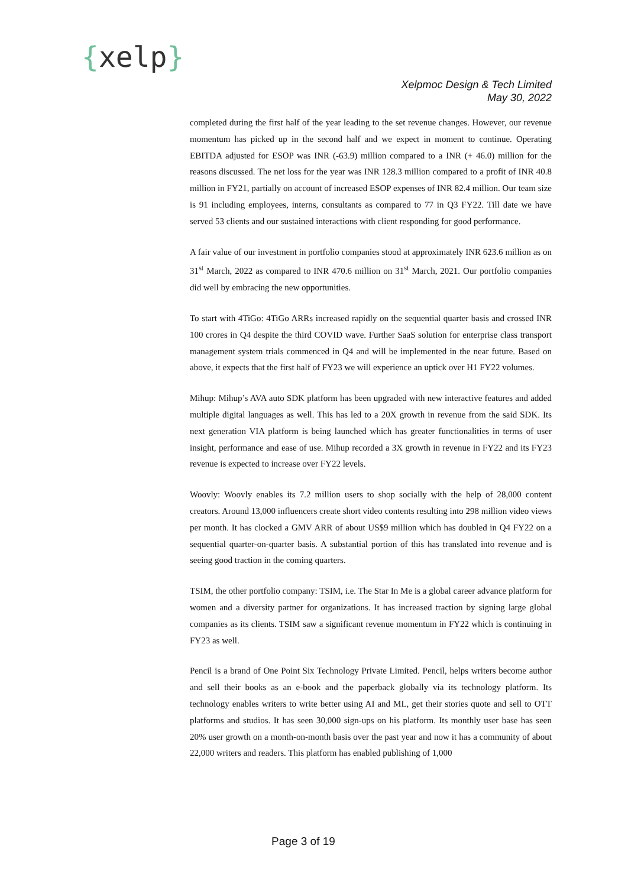{xelp}
Xelpmoc Design & Tech Limited
May 30, 2022
completed during the first half of the year leading to the set revenue changes. However, our revenue momentum has picked up in the second half and we expect in moment to continue. Operating EBITDA adjusted for ESOP was INR (-63.9) million compared to a INR (+ 46.0) million for the reasons discussed. The net loss for the year was INR 128.3 million compared to a profit of INR 40.8 million in FY21, partially on account of increased ESOP expenses of INR 82.4 million. Our team size is 91 including employees, interns, consultants as compared to 77 in Q3 FY22. Till date we have served 53 clients and our sustained interactions with client responding for good performance.
A fair value of our investment in portfolio companies stood at approximately INR 623.6 million as on 31<sup>st</sup> March, 2022 as compared to INR 470.6 million on 31<sup>st</sup> March, 2021. Our portfolio companies did well by embracing the new opportunities.
To start with 4TiGo: 4TiGo ARRs increased rapidly on the sequential quarter basis and crossed INR 100 crores in Q4 despite the third COVID wave. Further SaaS solution for enterprise class transport management system trials commenced in Q4 and will be implemented in the near future. Based on above, it expects that the first half of FY23 we will experience an uptick over H1 FY22 volumes.
Mihup: Mihup’s AVA auto SDK platform has been upgraded with new interactive features and added multiple digital languages as well. This has led to a 20X growth in revenue from the said SDK. Its next generation VIA platform is being launched which has greater functionalities in terms of user insight, performance and ease of use. Mihup recorded a 3X growth in revenue in FY22 and its FY23 revenue is expected to increase over FY22 levels.
Woovly: Woovly enables its 7.2 million users to shop socially with the help of 28,000 content creators. Around 13,000 influencers create short video contents resulting into 298 million video views per month. It has clocked a GMV ARR of about US$9 million which has doubled in Q4 FY22 on a sequential quarter-on-quarter basis. A substantial portion of this has translated into revenue and is seeing good traction in the coming quarters.
TSIM, the other portfolio company: TSIM, i.e. The Star In Me is a global career advance platform for women and a diversity partner for organizations. It has increased traction by signing large global companies as its clients. TSIM saw a significant revenue momentum in FY22 which is continuing in FY23 as well.
Pencil is a brand of One Point Six Technology Private Limited. Pencil, helps writers become author and sell their books as an e-book and the paperback globally via its technology platform. Its technology enables writers to write better using AI and ML, get their stories quote and sell to OTT platforms and studios. It has seen 30,000 sign-ups on his platform. Its monthly user base has seen 20% user growth on a month-on-month basis over the past year and now it has a community of about 22,000 writers and readers. This platform has enabled publishing of 1,000
Page 3 of 19